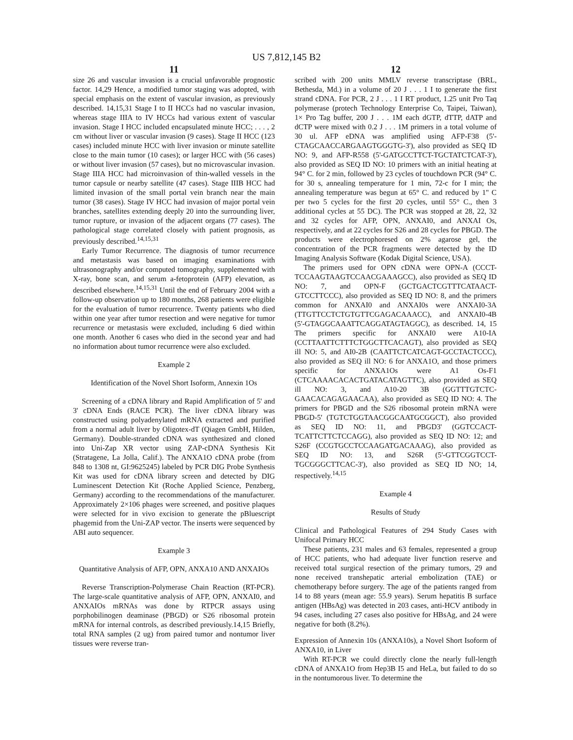US 7,812,145 B2
11
size 26 and vascular invasion is a crucial unfavorable prognostic factor. 14,29 Hence, a modified tumor staging was adopted, with special emphasis on the extent of vascular invasion, as previously described. 14,15,31 Stage I to II HCCs had no vascular invasion, whereas stage IIIA to IV HCCs had various extent of vascular invasion. Stage I HCC included encapsulated minute HCC; . . . , 2 cm without liver or vascular invasion (9 cases). Stage II HCC (123 cases) included minute HCC with liver invasion or minute satellite close to the main tumor (10 cases); or larger HCC with (56 cases) or without liver invasion (57 cases), but no microvascular invasion. Stage IIIA HCC had microinvasion of thin-walled vessels in the tumor capsule or nearby satellite (47 cases). Stage IIIB HCC had limited invasion of the small portal vein branch near the main tumor (38 cases). Stage IV HCC had invasion of major portal vein branches, satellites extending deeply 20 into the surrounding liver, tumor rupture, or invasion of the adjacent organs (77 cases). The pathological stage correlated closely with patient prognosis, as previously described.<sup>14,15,31</sup>
Early Tumor Recurrence. The diagnosis of tumor recurrence and metastasis was based on imaging examinations with ultrasonography and/or computed tomography, supplemented with X-ray, bone scan, and serum a-fetoprotein (AFP) elevation, as described elsewhere.<sup>14,15,31</sup> Until the end of February 2004 with a follow-up observation up to 180 months, 268 patients were eligible for the evaluation of tumor recurrence. Twenty patients who died within one year after tumor resection and were negative for tumor recurrence or metastasis were excluded, including 6 died within one month. Another 6 cases who died in the second year and had no information about tumor recurrence were also excluded.
Example 2
Identification of the Novel Short Isoform, Annexin 1Os
Screening of a cDNA library and Rapid Amplification of 5' and 3' cDNA Ends (RACE PCR). The liver cDNA library was constructed using polyadenylated mRNA extracted and purified from a normal adult liver by Oligotex-dT (Qiagen GmbH, Hilden, Germany). Double-stranded cDNA was synthesized and cloned into Uni-Zap XR vector using ZAP-cDNA Synthesis Kit (Stratagene, La Jolla, Calif.). The ANXA1O cDNA probe (from 848 to 1308 nt, GI:9625245) labeled by PCR DIG Probe Synthesis Kit was used for cDNA library screen and detected by DIG Luminescent Detection Kit (Roche Applied Science, Penzberg, Germany) according to the recommendations of the manufacturer. Approximately 2×106 phages were screened, and positive plaques were selected for in vivo excision to generate the pBluescript phagemid from the Uni-ZAP vector. The inserts were sequenced by ABI auto sequencer.
Example 3
Quantitative Analysis of AFP, OPN, ANXA10 AND ANXAIOs
Reverse Transcription-Polymerase Chain Reaction (RT-PCR). The large-scale quantitative analysis of AFP, OPN, ANXAI0, and ANXAIOs mRNAs was done by RTPCR assays using porphobilinogen deaminase (PBGD) or S26 ribosomal protein mRNA for internal controls, as described previously.14,15 Briefly, total RNA samples (2 ug) from paired tumor and nontumor liver tissues were reverse tran-
12
scribed with 200 units MMLV reverse transcriptase (BRL, Bethesda, Md.) in a volume of 20 J . . . 1 I to generate the first strand cDNA. For PCR, 2 J . . . 1 I RT product, 1.25 unit Pro Taq polymerase (protech Technology Enterprise Co, Taipei, Taiwan), 1× Pro Tag buffer, 200 J . . . 1M each dGTP, dTTP, dATP and dCTP were mixed with 0.2 J . . . 1M primers in a total volume of 30 ul. AFP eDNA was amplified using AFP-F38 (5'-CTAGCAACCARGAAGTGGGTG-3'), also provided as SEQ ID NO: 9, and AFP-R558 (5'-GATGCCTTCT-TGCTATCTCAT-3'), also provided as SEQ ID NO: 10 primers with an initial heating at 94° C. for 2 min, followed by 23 cycles of touchdown PCR (94° C. for 30 s, annealing temperature for 1 min, 72-c for I min; the annealing temperature was begun at 65° C. and reduced by 1" C per two 5 cycles for the first 20 cycles, until 55° C., then 3 additional cycles at 55 DC). The PCR was stopped at 28, 22, 32 and 32 cycles for AFP, OPN, ANXAI0, and ANXAI Os, respectively, and at 22 cycles for S26 and 28 cycles for PBGD. The products were electrophoresed on 2% agarose gel, the concentration of the PCR fragments were detected by the ID Imaging Analysis Software (Kodak Digital Science, USA).
The primers used for OPN cDNA were OPN-A (CCCT-TCCAAGTAAGTCCAACGAAAGCC), also provided as SEQ ID NO: 7, and OPN-F (GCTGACTCGTTTCATAACT-GTCCTTCCC), also provided as SEQ ID NO: 8, and the primers common for ANXAI0 and ANXAI0s were ANXAI0-3A (TTGTTCCTCTGTGTTCGAGACAAACC), and ANXAI0-4B (5'-GTAGGCAAATTCAGGATAGTAGGC), as described. 14, 15 The primers specific for ANXAI0 were A10-IA (CCTTAATTCTTTCTGGCTTCACAGT), also provided as SEQ ill NO: 5, and AI0-2B (CAATTCTCATCAGT-GCCTACTCCC), also provided as SEQ ill NO: 6 for ANXA1O, and those primers specific for ANXA1Os were A1 Os-F1 (CTCAAAACACACTGATACATAGTTC), also provided as SEQ ill NO: 3, and A10-20 3B (GGTTTGTCTC-GAACACAGAGAACAA), also provided as SEQ ID NO: 4. The primers for PBGD and the S26 ribosomal protein mRNA were PBGD-5' (TGTCTGGTAACGGCAATGCGGCT), also provided as SEQ ID NO: 11, and PBGD3' (GGTCCACT-TCATTCTTCTCCAGG), also provided as SEQ ID NO: 12; and S26F (CCGTGCCTCCAAGATGACAAAG), also provided as SEQ ID NO: 13, and S26R (5'-GTTCGGTCCT-TGCGGGCTTCAC-3'), also provided as SEQ ID NO; 14, respectively.<sup>14,15</sup>
Example 4
Results of Study
Clinical and Pathological Features of 294 Study Cases with Unifocal Primary HCC
These patients, 231 males and 63 females, represented a group of HCC patients, who had adequate liver function reserve and received total surgical resection of the primary tumors, 29 and none received transhepatic arterial embolization (TAE) or chemotherapy before surgery. The age of the patients ranged from 14 to 88 years (mean age: 55.9 years). Serum hepatitis B surface antigen (HBsAg) was detected in 203 cases, anti-HCV antibody in 94 cases, including 27 cases also positive for HBsAg, and 24 were negative for both (8.2%).
Expression of Annexin 10s (ANXA10s), a Novel Short Isoform of ANXA10, in Liver
With RT-PCR we could directly clone the nearly full-length cDNA of ANXA1O from Hep3B I5 and HeLa, but failed to do so in the nontumorous liver. To determine the